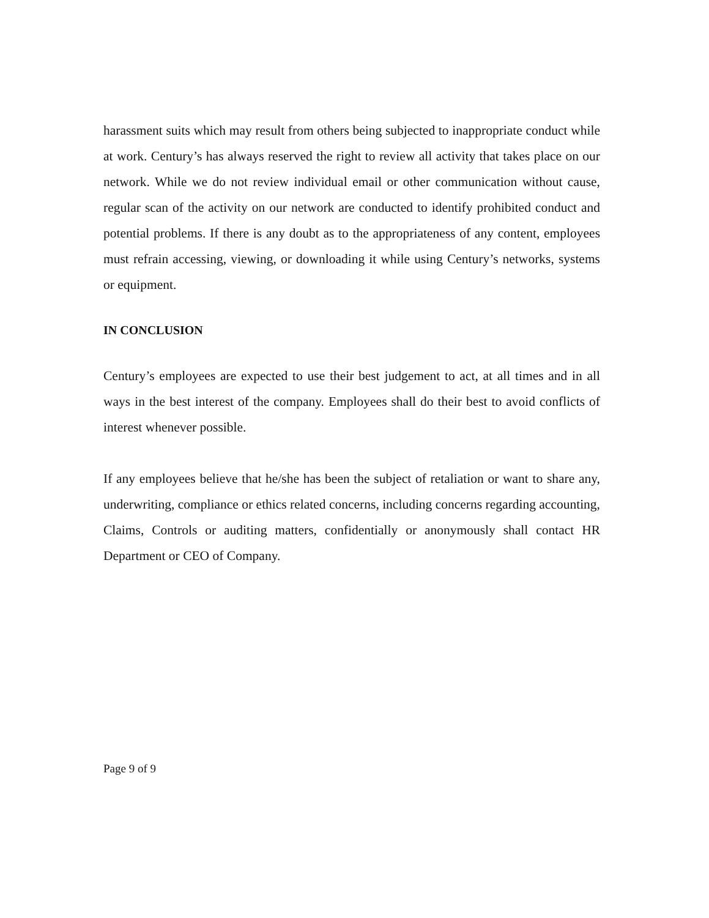harassment suits which may result from others being subjected to inappropriate conduct while at work. Century’s has always reserved the right to review all activity that takes place on our network. While we do not review individual email or other communication without cause, regular scan of the activity on our network are conducted to identify prohibited conduct and potential problems. If there is any doubt as to the appropriateness of any content, employees must refrain accessing, viewing, or downloading it while using Century’s networks, systems or equipment.
IN CONCLUSION
Century’s employees are expected to use their best judgement to act, at all times and in all ways in the best interest of the company. Employees shall do their best to avoid conflicts of interest whenever possible.
If any employees believe that he/she has been the subject of retaliation or want to share any, underwriting, compliance or ethics related concerns, including concerns regarding accounting, Claims, Controls or auditing matters, confidentially or anonymously shall contact HR Department or CEO of Company.
Page 9 of 9